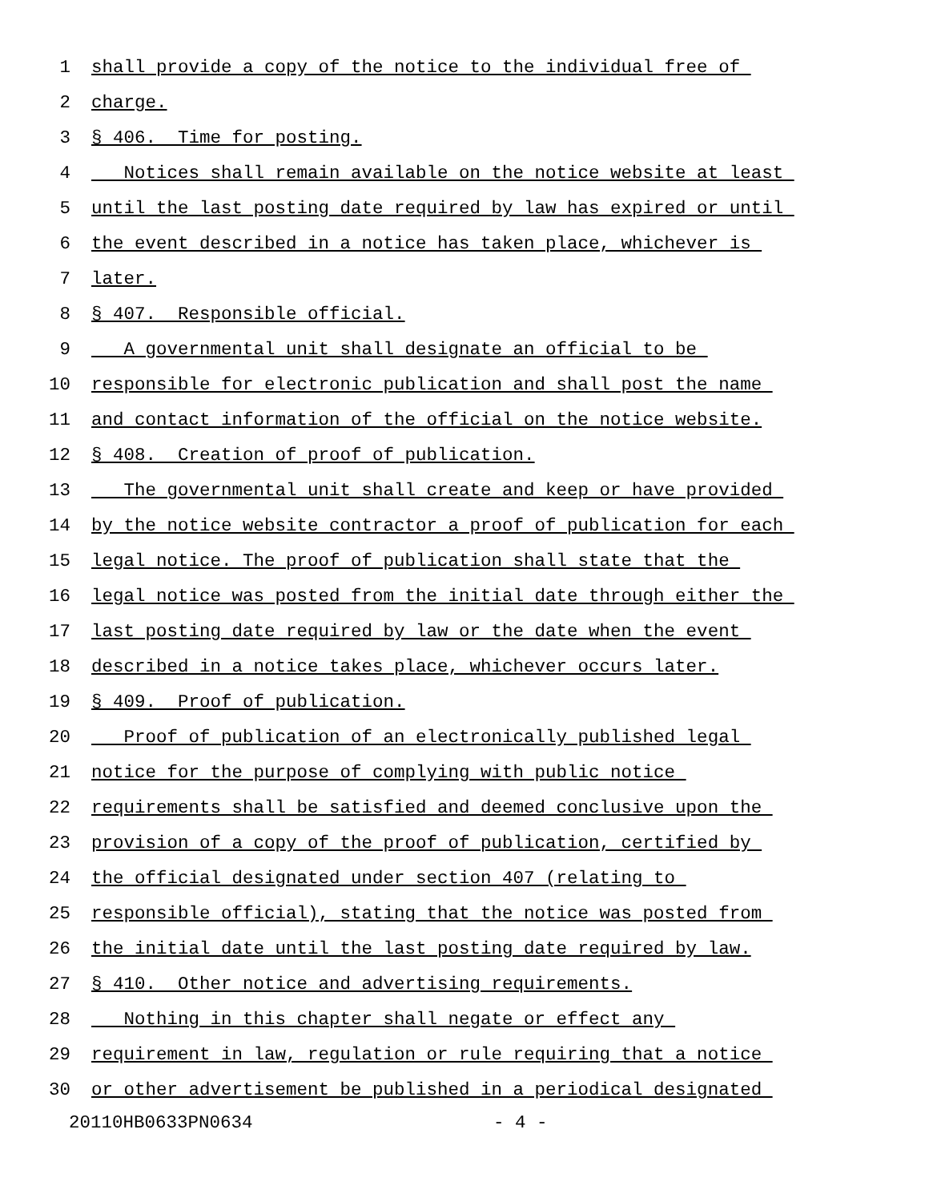1 shall provide a copy of the notice to the individual free of
2 charge.
3 § 406. Time for posting.
4 Notices shall remain available on the notice website at least
5 until the last posting date required by law has expired or until
6 the event described in a notice has taken place, whichever is
7 later.
8 § 407. Responsible official.
9 A governmental unit shall designate an official to be
10 responsible for electronic publication and shall post the name
11 and contact information of the official on the notice website.
12 § 408. Creation of proof of publication.
13 The governmental unit shall create and keep or have provided
14 by the notice website contractor a proof of publication for each
15 legal notice. The proof of publication shall state that the
16 legal notice was posted from the initial date through either the
17 last posting date required by law or the date when the event
18 described in a notice takes place, whichever occurs later.
19 § 409. Proof of publication.
20 Proof of publication of an electronically published legal
21 notice for the purpose of complying with public notice
22 requirements shall be satisfied and deemed conclusive upon the
23 provision of a copy of the proof of publication, certified by
24 the official designated under section 407 (relating to
25 responsible official), stating that the notice was posted from
26 the initial date until the last posting date required by law.
27 § 410. Other notice and advertising requirements.
28 Nothing in this chapter shall negate or effect any
29 requirement in law, regulation or rule requiring that a notice
30 or other advertisement be published in a periodical designated
20110HB0633PN0634 - 4 -